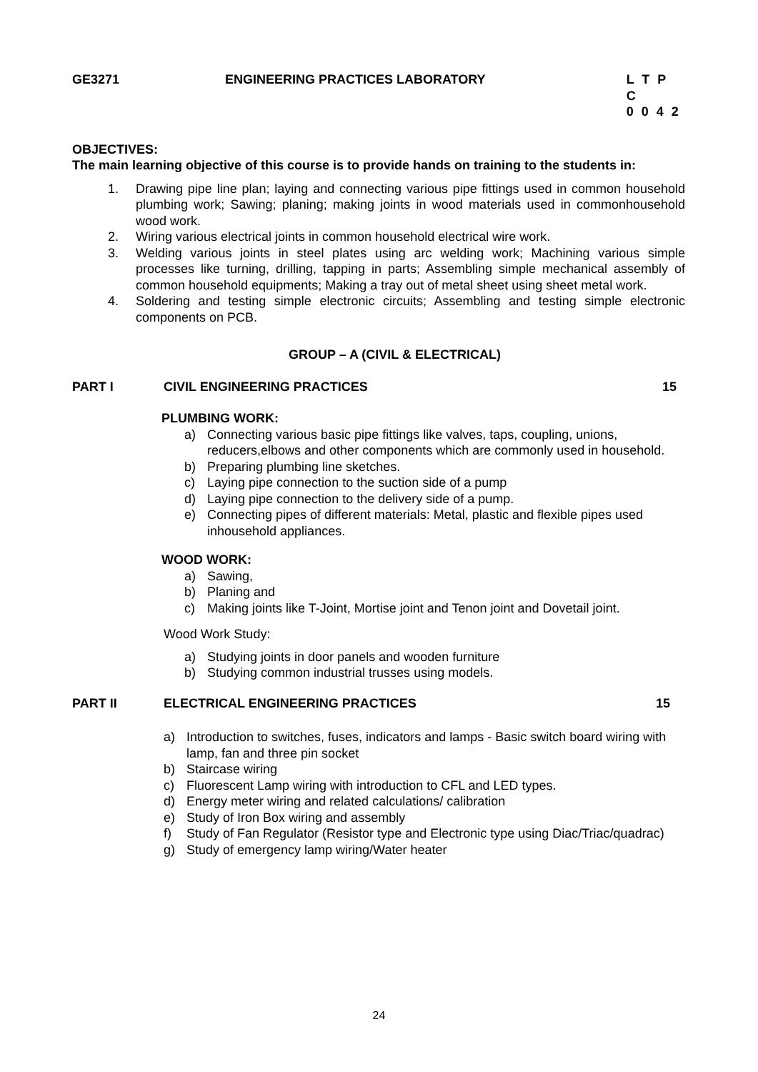GE3271 ENGINEERING PRACTICES LABORATORY L T P C
0 0 4 2
OBJECTIVES:
The main learning objective of this course is to provide hands on training to the students in:
1. Drawing pipe line plan; laying and connecting various pipe fittings used in common household plumbing work; Sawing; planing; making joints in wood materials used in commonhousehold wood work.
2. Wiring various electrical joints in common household electrical wire work.
3. Welding various joints in steel plates using arc welding work; Machining various simple processes like turning, drilling, tapping in parts; Assembling simple mechanical assembly of common household equipments; Making a tray out of metal sheet using sheet metal work.
4. Soldering and testing simple electronic circuits; Assembling and testing simple electronic components on PCB.
GROUP – A (CIVIL & ELECTRICAL)
PART I CIVIL ENGINEERING PRACTICES 15
PLUMBING WORK:
a) Connecting various basic pipe fittings like valves, taps, coupling, unions, reducers,elbows and other components which are commonly used in household.
b) Preparing plumbing line sketches.
c) Laying pipe connection to the suction side of a pump
d) Laying pipe connection to the delivery side of a pump.
e) Connecting pipes of different materials: Metal, plastic and flexible pipes used inhousehold appliances.
WOOD WORK:
a) Sawing,
b) Planing and
c) Making joints like T-Joint, Mortise joint and Tenon joint and Dovetail joint.
Wood Work Study:
a) Studying joints in door panels and wooden furniture
b) Studying common industrial trusses using models.
PART II ELECTRICAL ENGINEERING PRACTICES 15
a) Introduction to switches, fuses, indicators and lamps - Basic switch board wiring with lamp, fan and three pin socket
b) Staircase wiring
c) Fluorescent Lamp wiring with introduction to CFL and LED types.
d) Energy meter wiring and related calculations/ calibration
e) Study of Iron Box wiring and assembly
f) Study of Fan Regulator (Resistor type and Electronic type using Diac/Triac/quadrac)
g) Study of emergency lamp wiring/Water heater
24